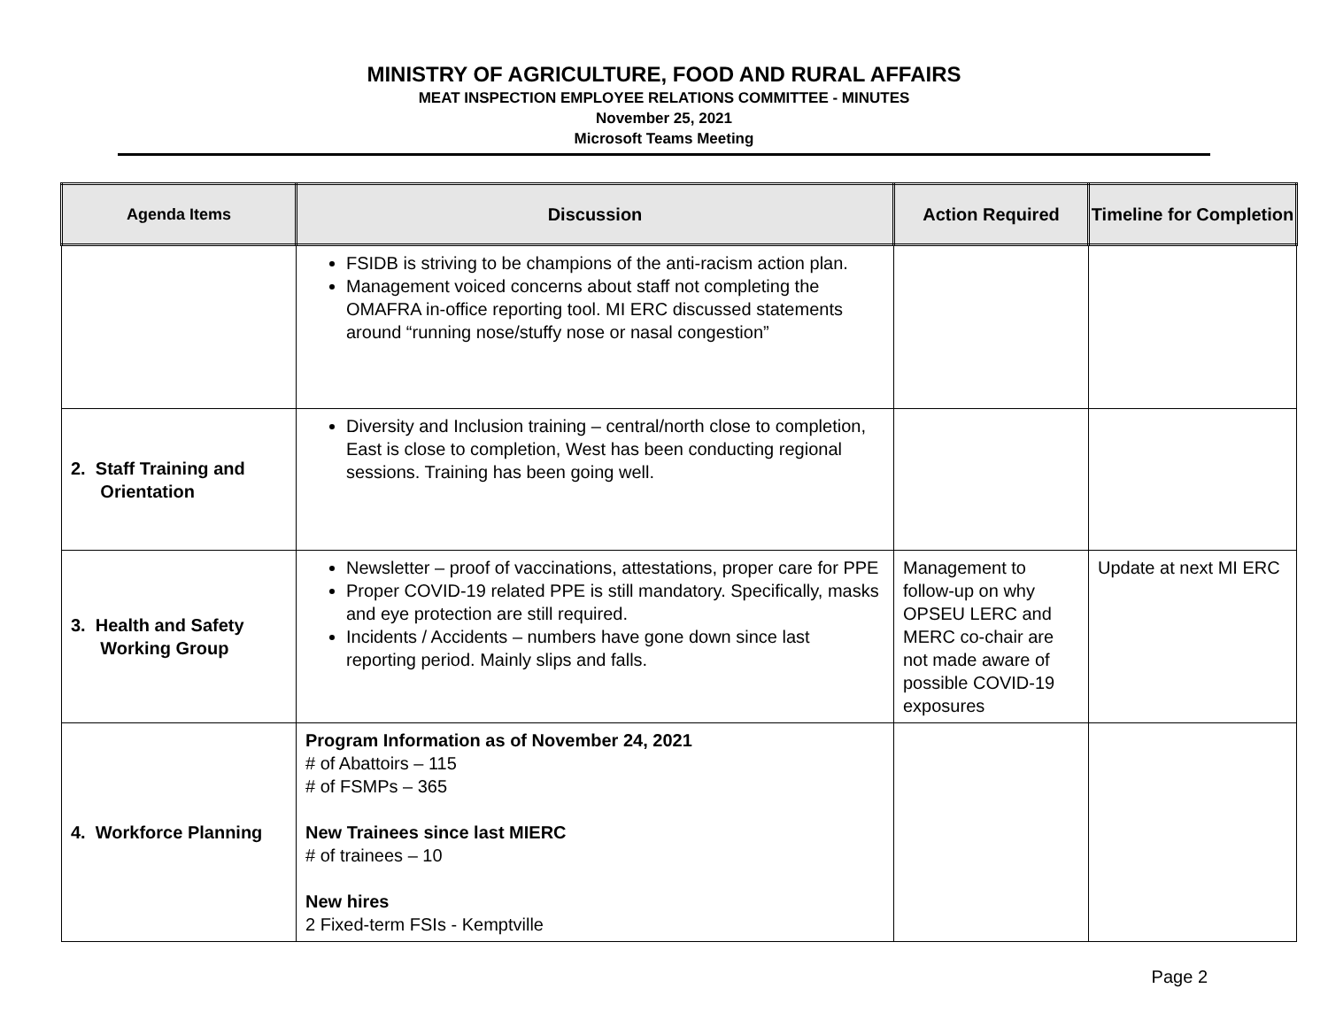MINISTRY OF AGRICULTURE, FOOD AND RURAL AFFAIRS
MEAT INSPECTION EMPLOYEE RELATIONS COMMITTEE - MINUTES
November 25, 2021
Microsoft Teams Meeting
| Agenda Items | Discussion | Action Required | Timeline for Completion |
| --- | --- | --- | --- |
| | FSIDB is striving to be champions of the anti-racism action plan. Management voiced concerns about staff not completing the OMAFRA in-office reporting tool. MI ERC discussed statements around “running nose/stuffy nose or nasal congestion” | | |
| 2. Staff Training and Orientation | Diversity and Inclusion training – central/north close to completion, East is close to completion, West has been conducting regional sessions. Training has been going well. | | |
| 3. Health and Safety Working Group | Newsletter – proof of vaccinations, attestations, proper care for PPE Proper COVID-19 related PPE is still mandatory. Specifically, masks and eye protection are still required. Incidents / Accidents – numbers have gone down since last reporting period. Mainly slips and falls. | Management to follow-up on why OPSEU LERC and MERC co-chair are not made aware of possible COVID-19 exposures | Update at next MI ERC |
| 4. Workforce Planning | Program Information as of November 24, 2021 # of Abattoirs – 115 # of FSMPs – 365 New Trainees since last MIERC # of trainees – 10 New hires 2 Fixed-term FSIs - Kemptville | | |
Page 2